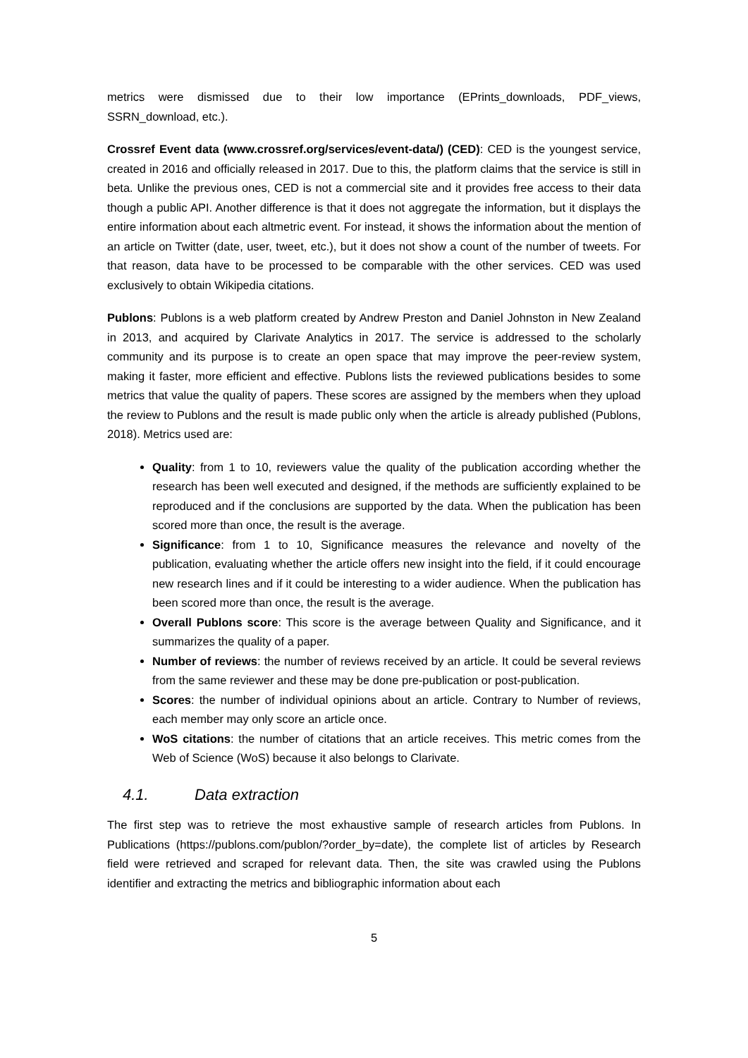metrics were dismissed due to their low importance (EPrints_downloads, PDF_views, SSRN_download, etc.).
Crossref Event data (www.crossref.org/services/event-data/) (CED): CED is the youngest service, created in 2016 and officially released in 2017. Due to this, the platform claims that the service is still in beta. Unlike the previous ones, CED is not a commercial site and it provides free access to their data though a public API. Another difference is that it does not aggregate the information, but it displays the entire information about each altmetric event. For instead, it shows the information about the mention of an article on Twitter (date, user, tweet, etc.), but it does not show a count of the number of tweets. For that reason, data have to be processed to be comparable with the other services. CED was used exclusively to obtain Wikipedia citations.
Publons: Publons is a web platform created by Andrew Preston and Daniel Johnston in New Zealand in 2013, and acquired by Clarivate Analytics in 2017. The service is addressed to the scholarly community and its purpose is to create an open space that may improve the peer-review system, making it faster, more efficient and effective. Publons lists the reviewed publications besides to some metrics that value the quality of papers. These scores are assigned by the members when they upload the review to Publons and the result is made public only when the article is already published (Publons, 2018). Metrics used are:
Quality: from 1 to 10, reviewers value the quality of the publication according whether the research has been well executed and designed, if the methods are sufficiently explained to be reproduced and if the conclusions are supported by the data. When the publication has been scored more than once, the result is the average.
Significance: from 1 to 10, Significance measures the relevance and novelty of the publication, evaluating whether the article offers new insight into the field, if it could encourage new research lines and if it could be interesting to a wider audience. When the publication has been scored more than once, the result is the average.
Overall Publons score: This score is the average between Quality and Significance, and it summarizes the quality of a paper.
Number of reviews: the number of reviews received by an article. It could be several reviews from the same reviewer and these may be done pre-publication or post-publication.
Scores: the number of individual opinions about an article. Contrary to Number of reviews, each member may only score an article once.
WoS citations: the number of citations that an article receives. This metric comes from the Web of Science (WoS) because it also belongs to Clarivate.
4.1. Data extraction
The first step was to retrieve the most exhaustive sample of research articles from Publons. In Publications (https://publons.com/publon/?order_by=date), the complete list of articles by Research field were retrieved and scraped for relevant data. Then, the site was crawled using the Publons identifier and extracting the metrics and bibliographic information about each
5